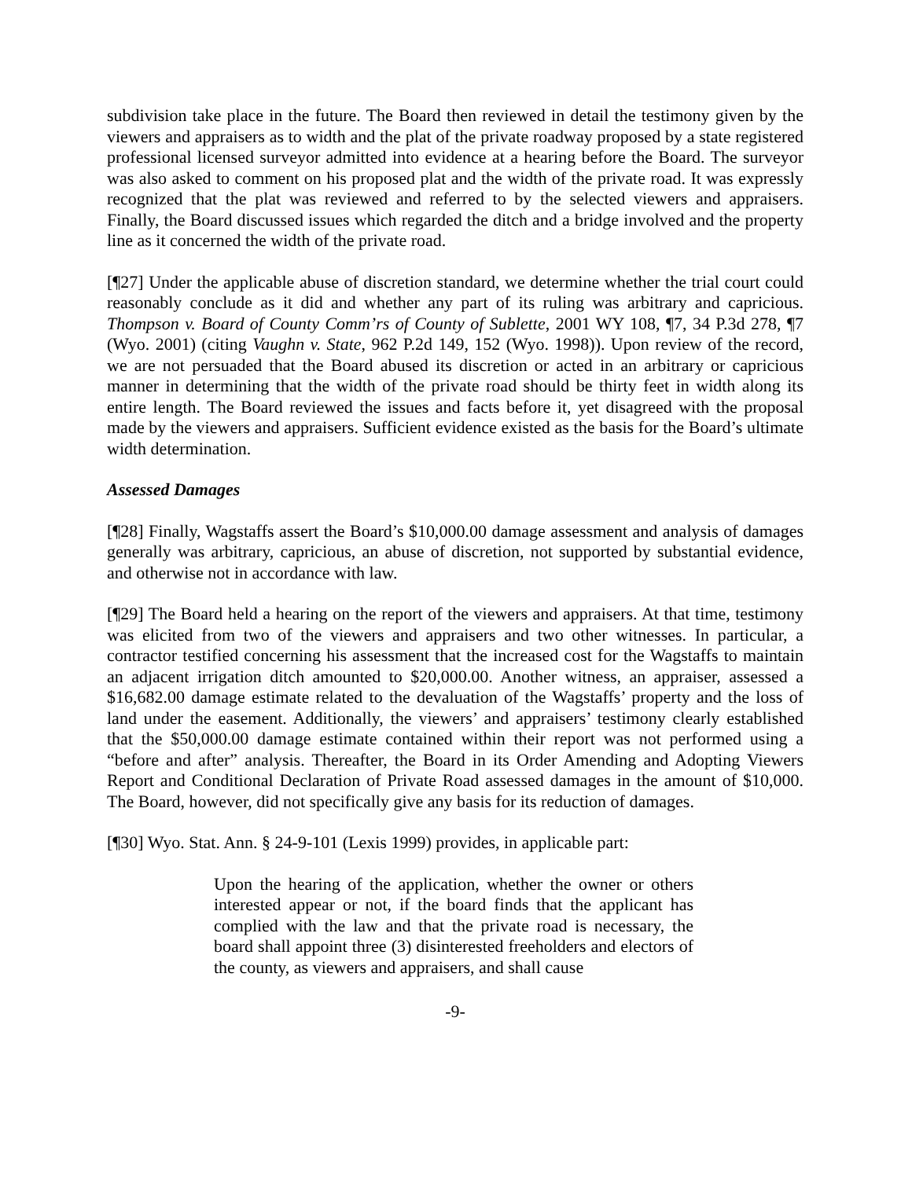subdivision take place in the future. The Board then reviewed in detail the testimony given by the viewers and appraisers as to width and the plat of the private roadway proposed by a state registered professional licensed surveyor admitted into evidence at a hearing before the Board. The surveyor was also asked to comment on his proposed plat and the width of the private road. It was expressly recognized that the plat was reviewed and referred to by the selected viewers and appraisers. Finally, the Board discussed issues which regarded the ditch and a bridge involved and the property line as it concerned the width of the private road.
[¶27] Under the applicable abuse of discretion standard, we determine whether the trial court could reasonably conclude as it did and whether any part of its ruling was arbitrary and capricious. Thompson v. Board of County Comm’rs of County of Sublette, 2001 WY 108, ¶7, 34 P.3d 278, ¶7 (Wyo. 2001) (citing Vaughn v. State, 962 P.2d 149, 152 (Wyo. 1998)). Upon review of the record, we are not persuaded that the Board abused its discretion or acted in an arbitrary or capricious manner in determining that the width of the private road should be thirty feet in width along its entire length. The Board reviewed the issues and facts before it, yet disagreed with the proposal made by the viewers and appraisers. Sufficient evidence existed as the basis for the Board’s ultimate width determination.
Assessed Damages
[¶28] Finally, Wagstaffs assert the Board’s $10,000.00 damage assessment and analysis of damages generally was arbitrary, capricious, an abuse of discretion, not supported by substantial evidence, and otherwise not in accordance with law.
[¶29] The Board held a hearing on the report of the viewers and appraisers. At that time, testimony was elicited from two of the viewers and appraisers and two other witnesses. In particular, a contractor testified concerning his assessment that the increased cost for the Wagstaffs to maintain an adjacent irrigation ditch amounted to $20,000.00. Another witness, an appraiser, assessed a $16,682.00 damage estimate related to the devaluation of the Wagstaffs’ property and the loss of land under the easement. Additionally, the viewers’ and appraisers’ testimony clearly established that the $50,000.00 damage estimate contained within their report was not performed using a “before and after” analysis. Thereafter, the Board in its Order Amending and Adopting Viewers Report and Conditional Declaration of Private Road assessed damages in the amount of $10,000. The Board, however, did not specifically give any basis for its reduction of damages.
[¶30] Wyo. Stat. Ann. § 24-9-101 (Lexis 1999) provides, in applicable part:
Upon the hearing of the application, whether the owner or others interested appear or not, if the board finds that the applicant has complied with the law and that the private road is necessary, the board shall appoint three (3) disinterested freeholders and electors of the county, as viewers and appraisers, and shall cause
-9-